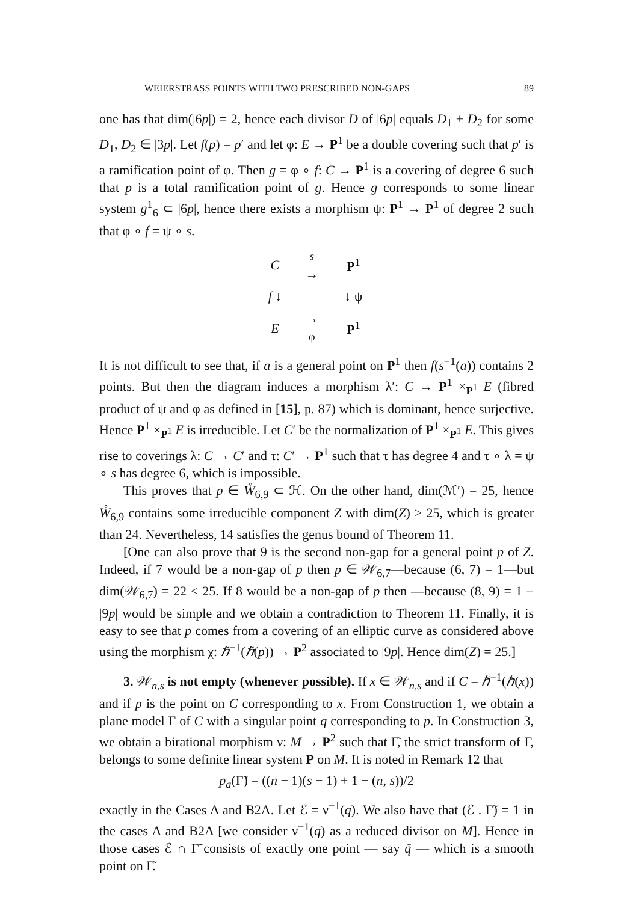WEIERSTRASS POINTS WITH TWO PRESCRIBED NON-GAPS 89
one has that dim(|6p|) = 2, hence each divisor D of |6p| equals D<sub>1</sub> + D<sub>2</sub> for some D<sub>1</sub>, D<sub>2</sub> ∈ |3p|. Let f(p) = p′ and let φ: E → P<sup>1</sup> be a double covering such that p′ is a ramification point of φ. Then g = φ ∘ f: C → P<sup>1</sup> is a covering of degree 6 such that p is a total ramification point of g. Hence g corresponds to some linear system g<sup>1</sup><sub>6</sub> ⊂ |6p|, hence there exists a morphism ψ: P<sup>1</sup> → P<sup>1</sup> of degree 2 such that φ ∘ f = ψ ∘ s.
| C | s → | P<sup>1</sup> |
| f ↓ | | ↓ ψ |
| E | → φ | P<sup>1</sup> |
It is not difficult to see that, if a is a general point on P<sup>1</sup> then f(s<sup>−1</sup>(a)) contains 2 points. But then the diagram induces a morphism λ′: C → P<sup>1</sup> ×<sub>P<sup>1</sup></sub> E (fibred product of ψ and φ as defined in [15], p. 87) which is dominant, hence surjective. Hence P<sup>1</sup> ×<sub>P<sup>1</sup></sub> E is irreducible. Let C′ be the normalization of P<sup>1</sup> ×<sub>P<sup>1</sup></sub> E. This gives rise to coverings λ: C → C′ and τ: C′ → P<sup>1</sup> such that τ has degree 4 and τ ∘ λ = ψ ∘ s has degree 6, which is impossible.
This proves that p ∈ W̊<sub>6,9</sub> ⊂ ℋ. On the other hand, dim(ℳ′) = 25, hence W̊<sub>6,9</sub> contains some irreducible component Z with dim(Z) ≥ 25, which is greater than 24. Nevertheless, 14 satisfies the genus bound of Theorem 11.
[One can also prove that 9 is the second non-gap for a general point p of Z. Indeed, if 7 would be a non-gap of p then p ∈ 𝒲<sub>6,7</sub>—because (6, 7) = 1—but dim(𝒲<sub>6,7</sub>) = 22 < 25. If 8 would be a non-gap of p then —because (8, 9) = 1 − |9p| would be simple and we obtain a contradiction to Theorem 11. Finally, it is easy to see that p comes from a covering of an elliptic curve as considered above using the morphism χ: ℏ<sup>−1</sup>(ℏ(p)) → P<sup>2</sup> associated to |9p|. Hence dim(Z) = 25.]
3. 𝒲<sub>n,s</sub> is not empty (whenever possible). If x ∈ 𝒲<sub>n,s</sub> and if C = ℏ<sup>−1</sup>(ℏ(x)) and if p is the point on C corresponding to x. From Construction 1, we obtain a plane model Γ of C with a singular point q corresponding to p. In Construction 3, we obtain a birational morphism ν: M → P<sup>2</sup> such that Γ̃, the strict transform of Γ, belongs to some definite linear system P on M. It is noted in Remark 12 that
p<sub>a</sub>(Γ̃) = ((n − 1)(s − 1) + 1 − (n, s))/2
exactly in the Cases A and B2A. Let ℰ = ν<sup>−1</sup>(q). We also have that (ℰ . Γ̃) = 1 in the cases A and B2A [we consider ν<sup>−1</sup>(q) as a reduced divisor on M]. Hence in those cases ℰ ∩ Γ̃ consists of exactly one point — say q̃ — which is a smooth point on Γ̃.